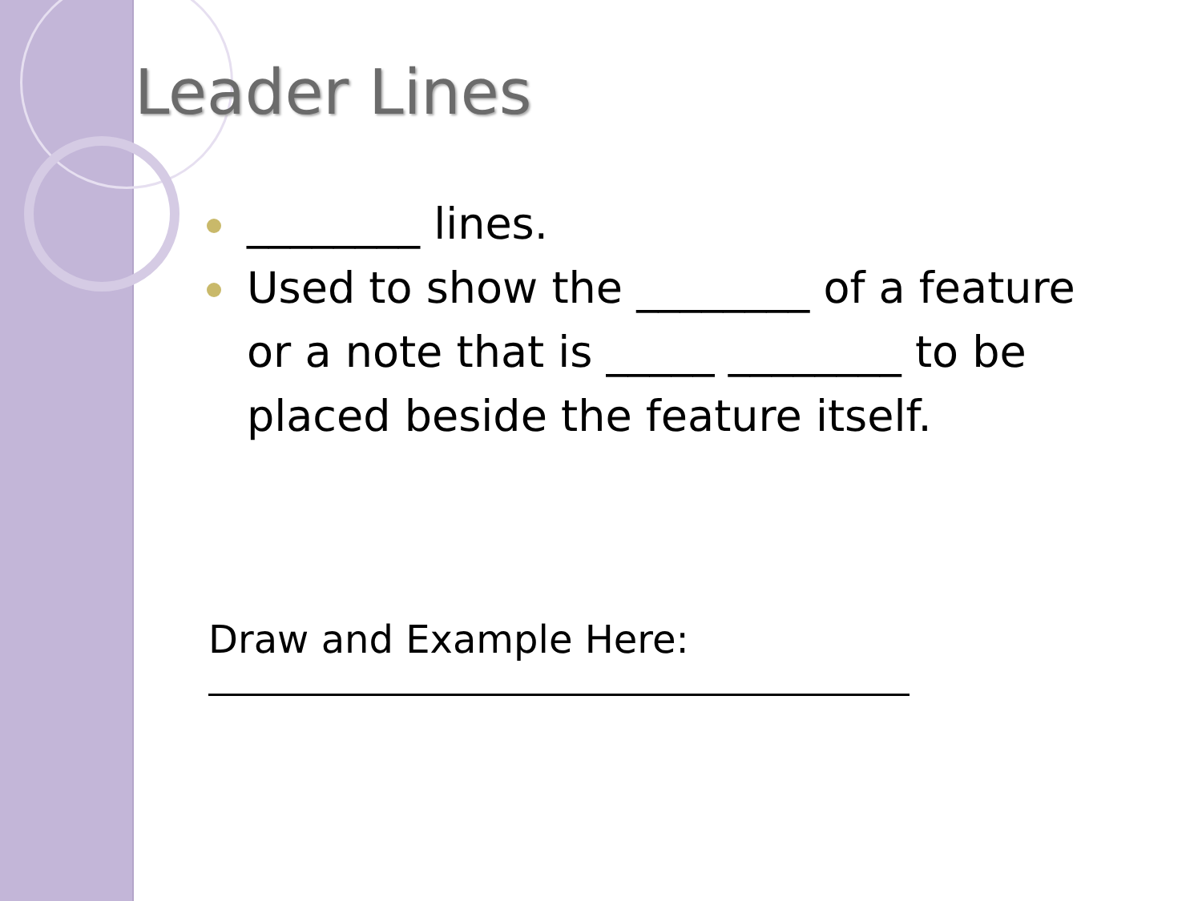Leader Lines
________ lines.
Used to show the ________ of a feature or a note that is _____ ________ to be placed beside the feature itself.
Draw and Example Here: